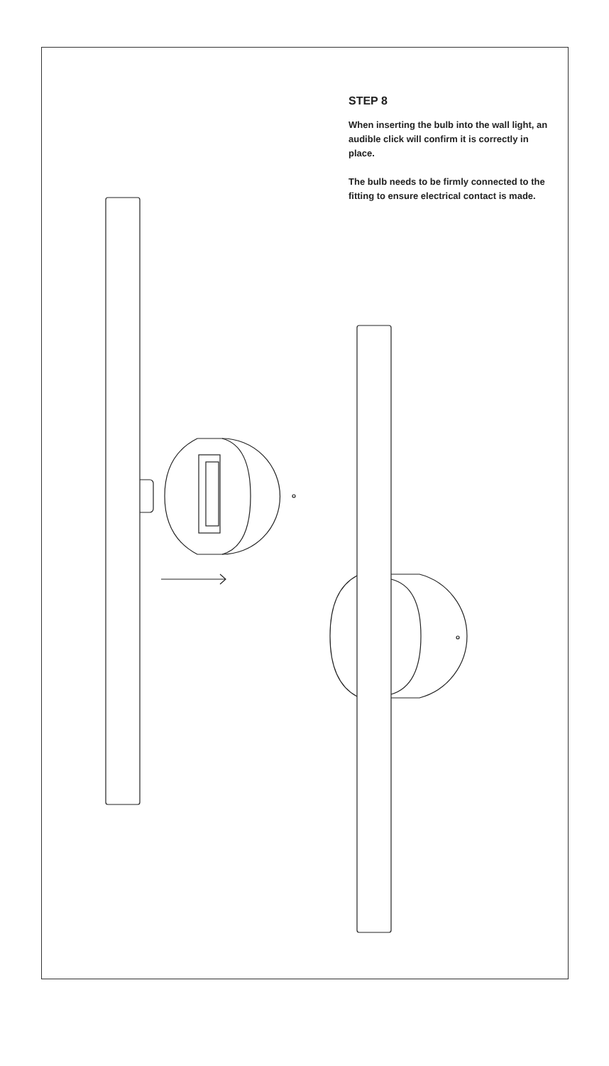STEP 8
When inserting the bulb into the wall light, an audible click will confirm it is correctly in place.
The bulb needs to be firmly connected to the fitting to ensure electrical contact is made.